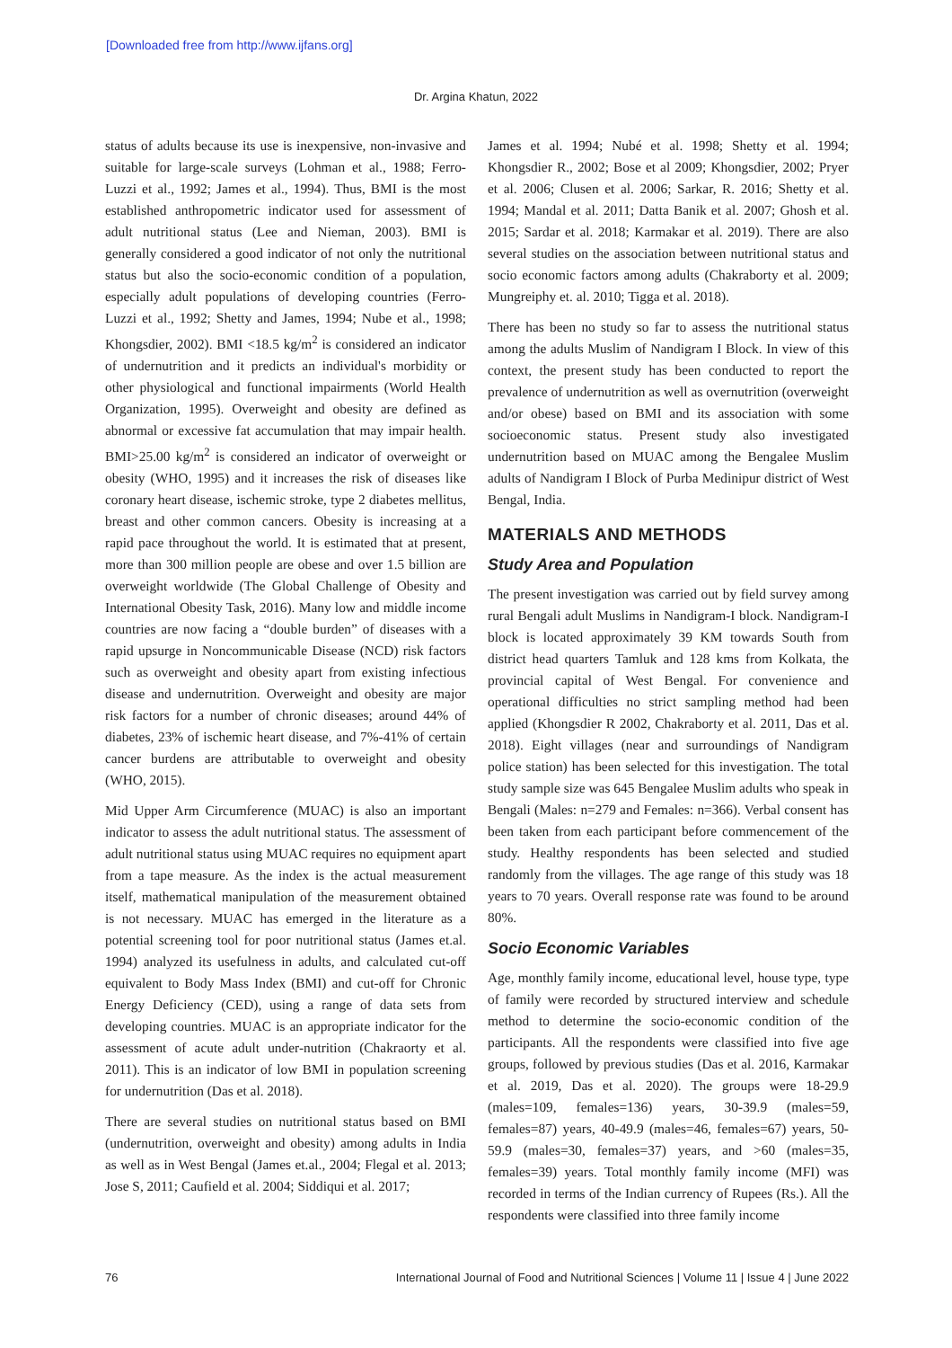[Downloaded free from http://www.ijfans.org]
Dr. Argina Khatun, 2022
status of adults because its use is inexpensive, non-invasive and suitable for large-scale surveys (Lohman et al., 1988; Ferro-Luzzi et al., 1992; James et al., 1994). Thus, BMI is the most established anthropometric indicator used for assessment of adult nutritional status (Lee and Nieman, 2003). BMI is generally considered a good indicator of not only the nutritional status but also the socio-economic condition of a population, especially adult populations of developing countries (Ferro-Luzzi et al., 1992; Shetty and James, 1994; Nube et al., 1998; Khongsdier, 2002). BMI <18.5 kg/m<sup>2</sup> is considered an indicator of undernutrition and it predicts an individual's morbidity or other physiological and functional impairments (World Health Organization, 1995). Overweight and obesity are defined as abnormal or excessive fat accumulation that may impair health. BMI>25.00 kg/m<sup>2</sup> is considered an indicator of overweight or obesity (WHO, 1995) and it increases the risk of diseases like coronary heart disease, ischemic stroke, type 2 diabetes mellitus, breast and other common cancers. Obesity is increasing at a rapid pace throughout the world. It is estimated that at present, more than 300 million people are obese and over 1.5 billion are overweight worldwide (The Global Challenge of Obesity and International Obesity Task, 2016). Many low and middle income countries are now facing a “double burden” of diseases with a rapid upsurge in Noncommunicable Disease (NCD) risk factors such as overweight and obesity apart from existing infectious disease and undernutrition. Overweight and obesity are major risk factors for a number of chronic diseases; around 44% of diabetes, 23% of ischemic heart disease, and 7%-41% of certain cancer burdens are attributable to overweight and obesity (WHO, 2015).
Mid Upper Arm Circumference (MUAC) is also an important indicator to assess the adult nutritional status. The assessment of adult nutritional status using MUAC requires no equipment apart from a tape measure. As the index is the actual measurement itself, mathematical manipulation of the measurement obtained is not necessary. MUAC has emerged in the literature as a potential screening tool for poor nutritional status (James et.al. 1994) analyzed its usefulness in adults, and calculated cut-off equivalent to Body Mass Index (BMI) and cut-off for Chronic Energy Deficiency (CED), using a range of data sets from developing countries. MUAC is an appropriate indicator for the assessment of acute adult under-nutrition (Chakraorty et al. 2011). This is an indicator of low BMI in population screening for undernutrition (Das et al. 2018).
There are several studies on nutritional status based on BMI (undernutrition, overweight and obesity) among adults in India as well as in West Bengal (James et.al., 2004; Flegal et al. 2013; Jose S, 2011; Caufield et al. 2004; Siddiqui et al. 2017;
James et al. 1994; Nubé et al. 1998; Shetty et al. 1994; Khongsdier R., 2002; Bose et al 2009; Khongsdier, 2002; Pryer et al. 2006; Clusen et al. 2006; Sarkar, R. 2016; Shetty et al. 1994; Mandal et al. 2011; Datta Banik et al. 2007; Ghosh et al. 2015; Sardar et al. 2018; Karmakar et al. 2019). There are also several studies on the association between nutritional status and socio economic factors among adults (Chakraborty et al. 2009; Mungreiphy et. al. 2010; Tigga et al. 2018).
There has been no study so far to assess the nutritional status among the adults Muslim of Nandigram I Block. In view of this context, the present study has been conducted to report the prevalence of undernutrition as well as overnutrition (overweight and/or obese) based on BMI and its association with some socioeconomic status. Present study also investigated undernutrition based on MUAC among the Bengalee Muslim adults of Nandigram I Block of Purba Medinipur district of West Bengal, India.
MATERIALS AND METHODS
Study Area and Population
The present investigation was carried out by field survey among rural Bengali adult Muslims in Nandigram-I block. Nandigram-I block is located approximately 39 KM towards South from district head quarters Tamluk and 128 kms from Kolkata, the provincial capital of West Bengal. For convenience and operational difficulties no strict sampling method had been applied (Khongsdier R 2002, Chakraborty et al. 2011, Das et al. 2018). Eight villages (near and surroundings of Nandigram police station) has been selected for this investigation. The total study sample size was 645 Bengalee Muslim adults who speak in Bengali (Males: n=279 and Females: n=366). Verbal consent has been taken from each participant before commencement of the study. Healthy respondents has been selected and studied randomly from the villages. The age range of this study was 18 years to 70 years. Overall response rate was found to be around 80%.
Socio Economic Variables
Age, monthly family income, educational level, house type, type of family were recorded by structured interview and schedule method to determine the socio-economic condition of the participants. All the respondents were classified into five age groups, followed by previous studies (Das et al. 2016, Karmakar et al. 2019, Das et al. 2020). The groups were 18-29.9 (males=109, females=136) years, 30-39.9 (males=59, females=87) years, 40-49.9 (males=46, females=67) years, 50-59.9 (males=30, females=37) years, and >60 (males=35, females=39) years. Total monthly family income (MFI) was recorded in terms of the Indian currency of Rupees (Rs.). All the respondents were classified into three family income
76 International Journal of Food and Nutritional Sciences | Volume 11 | Issue 4 | June 2022